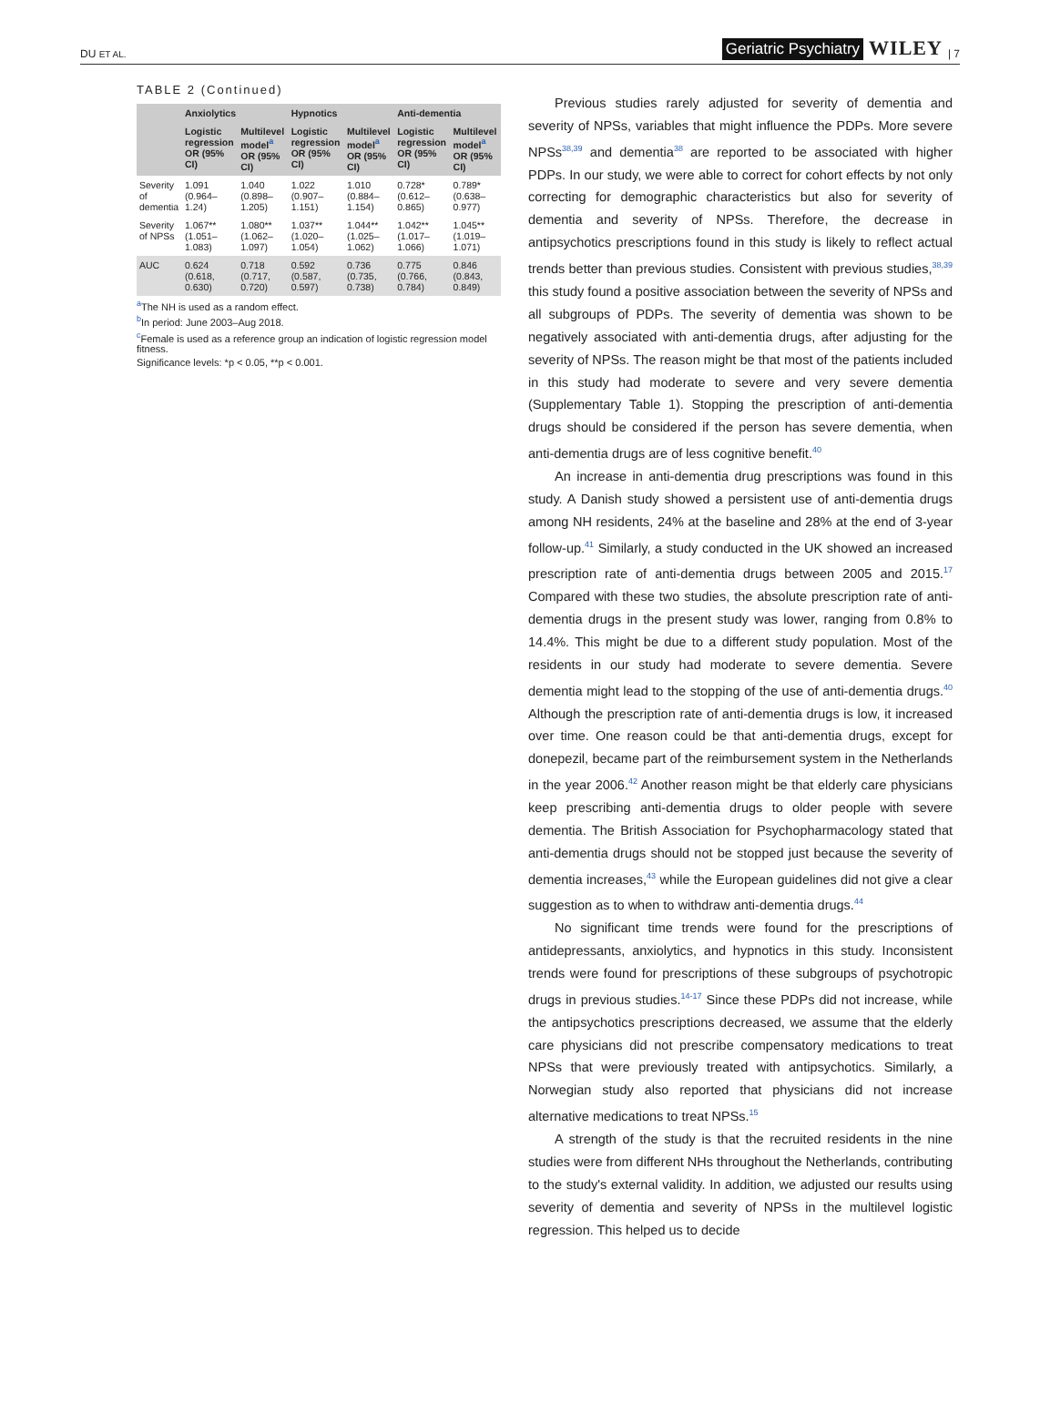DU ET AL. Geriatric Psychiatry WILEY | 7
TABLE 2 (Continued)
| | Anxiolytics | | Hypnotics | | Anti-dementia | |
| --- | --- | --- | --- | --- | --- | --- |
| | Logistic regression OR (95% CI) | Multilevel model<sup>a</sup> OR (95% CI) | Logistic regression OR (95% CI) | Multilevel model<sup>a</sup> OR (95% CI) | Logistic regression OR (95% CI) | Multilevel model<sup>a</sup> OR (95% CI) |
| Severity of dementia | 1.091 (0.964–1.24) | 1.040 (0.898–1.205) | 1.022 (0.907–1.151) | 1.010 (0.884–1.154) | 0.728* (0.612–0.865) | 0.789* (0.638–0.977) |
| Severity of NPSs | 1.067** (1.051–1.083) | 1.080** (1.062–1.097) | 1.037** (1.020–1.054) | 1.044** (1.025–1.062) | 1.042** (1.017–1.066) | 1.045** (1.019–1.071) |
| AUC | 0.624 (0.618, 0.630) | 0.718 (0.717, 0.720) | 0.592 (0.587, 0.597) | 0.736 (0.735, 0.738) | 0.775 (0.766, 0.784) | 0.846 (0.843, 0.849) |
<sup>a</sup> The NH is used as a random effect.
<sup>b</sup> In period: June 2003–Aug 2018.
<sup>c</sup> Female is used as a reference group an indication of logistic regression model fitness.
Significance levels: *p < 0.05, **p < 0.001.
Previous studies rarely adjusted for severity of dementia and severity of NPSs, variables that might influence the PDPs. More severe NPSs<sup>38,39</sup> and dementia<sup>38</sup> are reported to be associated with higher PDPs. In our study, we were able to correct for cohort effects by not only correcting for demographic characteristics but also for severity of dementia and severity of NPSs. Therefore, the decrease in antipsychotics prescriptions found in this study is likely to reflect actual trends better than previous studies. Consistent with previous studies,<sup>38,39</sup> this study found a positive association between the severity of NPSs and all subgroups of PDPs. The severity of dementia was shown to be negatively associated with anti-dementia drugs, after adjusting for the severity of NPSs. The reason might be that most of the patients included in this study had moderate to severe and very severe dementia (Supplementary Table 1). Stopping the prescription of anti-dementia drugs should be considered if the person has severe dementia, when anti-dementia drugs are of less cognitive benefit.<sup>40</sup>
An increase in anti-dementia drug prescriptions was found in this study. A Danish study showed a persistent use of anti-dementia drugs among NH residents, 24% at the baseline and 28% at the end of 3-year follow-up.<sup>41</sup> Similarly, a study conducted in the UK showed an increased prescription rate of anti-dementia drugs between 2005 and 2015.<sup>17</sup> Compared with these two studies, the absolute prescription rate of anti-dementia drugs in the present study was lower, ranging from 0.8% to 14.4%. This might be due to a different study population. Most of the residents in our study had moderate to severe dementia. Severe dementia might lead to the stopping of the use of anti-dementia drugs.<sup>40</sup> Although the prescription rate of anti-dementia drugs is low, it increased over time. One reason could be that anti-dementia drugs, except for donepezil, became part of the reimbursement system in the Netherlands in the year 2006.<sup>42</sup> Another reason might be that elderly care physicians keep prescribing anti-dementia drugs to older people with severe dementia. The British Association for Psychopharmacology stated that anti-dementia drugs should not be stopped just because the severity of dementia increases,<sup>43</sup> while the European guidelines did not give a clear suggestion as to when to withdraw anti-dementia drugs.<sup>44</sup>
No significant time trends were found for the prescriptions of antidepressants, anxiolytics, and hypnotics in this study. Inconsistent trends were found for prescriptions of these subgroups of psychotropic drugs in previous studies.<sup>14-17</sup> Since these PDPs did not increase, while the antipsychotics prescriptions decreased, we assume that the elderly care physicians did not prescribe compensatory medications to treat NPSs that were previously treated with antipsychotics. Similarly, a Norwegian study also reported that physicians did not increase alternative medications to treat NPSs.<sup>15</sup>
A strength of the study is that the recruited residents in the nine studies were from different NHs throughout the Netherlands, contributing to the study's external validity. In addition, we adjusted our results using severity of dementia and severity of NPSs in the multilevel logistic regression. This helped us to decide